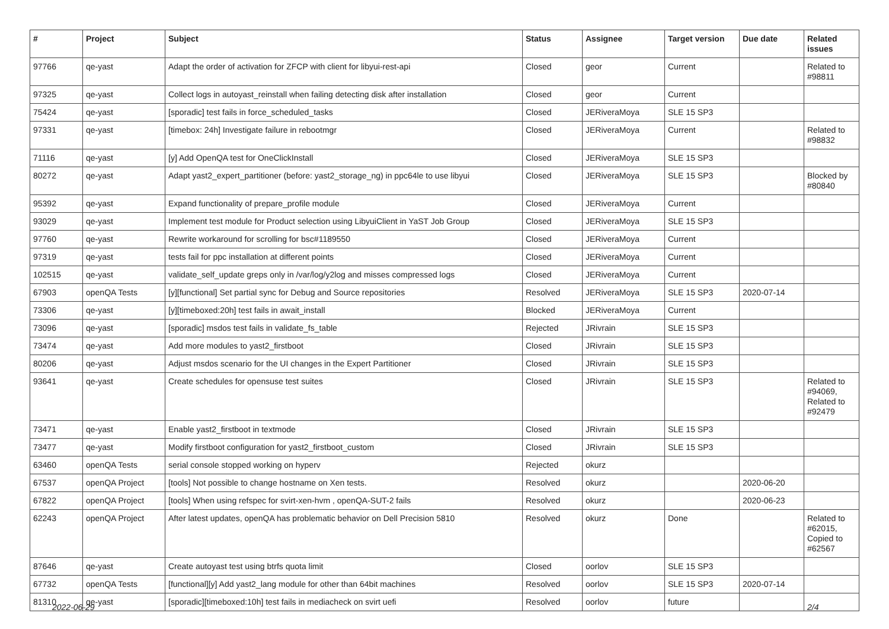| # | Project | Subject | Status | Assignee | Target version | Due date | Related issues |
| --- | --- | --- | --- | --- | --- | --- | --- |
| 97766 | qe-yast | Adapt the order of activation for ZFCP with client for libyui-rest-api | Closed | geor | Current | | Related to #98811 |
| 97325 | qe-yast | Collect logs in autoyast_reinstall when failing detecting disk after installation | Closed | geor | Current | | |
| 75424 | qe-yast | [sporadic] test fails in force_scheduled_tasks | Closed | JERiveraMoya | SLE 15 SP3 | | |
| 97331 | qe-yast | [timebox: 24h] Investigate failure in rebootmgr | Closed | JERiveraMoya | Current | | Related to #98832 |
| 71116 | qe-yast | [y] Add OpenQA test for OneClickInstall | Closed | JERiveraMoya | SLE 15 SP3 | | |
| 80272 | qe-yast | Adapt yast2_expert_partitioner (before: yast2_storage_ng) in ppc64le to use libyui | Closed | JERiveraMoya | SLE 15 SP3 | | Blocked by #80840 |
| 95392 | qe-yast | Expand functionality of prepare_profile module | Closed | JERiveraMoya | Current | | |
| 93029 | qe-yast | Implement test module for Product selection using LibyuiClient in YaST Job Group | Closed | JERiveraMoya | SLE 15 SP3 | | |
| 97760 | qe-yast | Rewrite workaround for scrolling for bsc#1189550 | Closed | JERiveraMoya | Current | | |
| 97319 | qe-yast | tests fail for ppc installation at different points | Closed | JERiveraMoya | Current | | |
| 102515 | qe-yast | validate_self_update greps only in /var/log/y2log and misses compressed logs | Closed | JERiveraMoya | Current | | |
| 67903 | openQA Tests | [y][functional] Set partial sync for Debug and Source repositories | Resolved | JERiveraMoya | SLE 15 SP3 | 2020-07-14 | |
| 73306 | qe-yast | [y][timeboxed:20h] test fails in await_install | Blocked | JERiveraMoya | Current | | |
| 73096 | qe-yast | [sporadic] msdos test fails in validate_fs_table | Rejected | JRivrain | SLE 15 SP3 | | |
| 73474 | qe-yast | Add more modules to yast2_firstboot | Closed | JRivrain | SLE 15 SP3 | | |
| 80206 | qe-yast | Adjust msdos scenario for the UI changes in the Expert Partitioner | Closed | JRivrain | SLE 15 SP3 | | |
| 93641 | qe-yast | Create schedules for opensuse test suites | Closed | JRivrain | SLE 15 SP3 | | Related to #94069, Related to #92479 |
| 73471 | qe-yast | Enable yast2_firstboot in textmode | Closed | JRivrain | SLE 15 SP3 | | |
| 73477 | qe-yast | Modify firstboot configuration for yast2_firstboot_custom | Closed | JRivrain | SLE 15 SP3 | | |
| 63460 | openQA Tests | serial console stopped working on hyperv | Rejected | okurz | | | |
| 67537 | openQA Project | [tools] Not possible to change hostname on Xen tests. | Resolved | okurz | | 2020-06-20 | |
| 67822 | openQA Project | [tools] When using refspec for svirt-xen-hvm , openQA-SUT-2 fails | Resolved | okurz | | 2020-06-23 | |
| 62243 | openQA Project | After latest updates, openQA has problematic behavior on Dell Precision 5810 | Resolved | okurz | Done | | Related to #62015, Copied to #62567 |
| 87646 | qe-yast | Create autoyast test using btrfs quota limit | Closed | oorlov | SLE 15 SP3 | | |
| 67732 | openQA Tests | [functional][y] Add yast2_lang module for other than 64bit machines | Resolved | oorlov | SLE 15 SP3 | 2020-07-14 | |
| 81310 | qe-yast | [sporadic][timeboxed:10h] test fails in mediacheck on svirt uefi | Resolved | oorlov | future | | |
2022-06-29 2/4